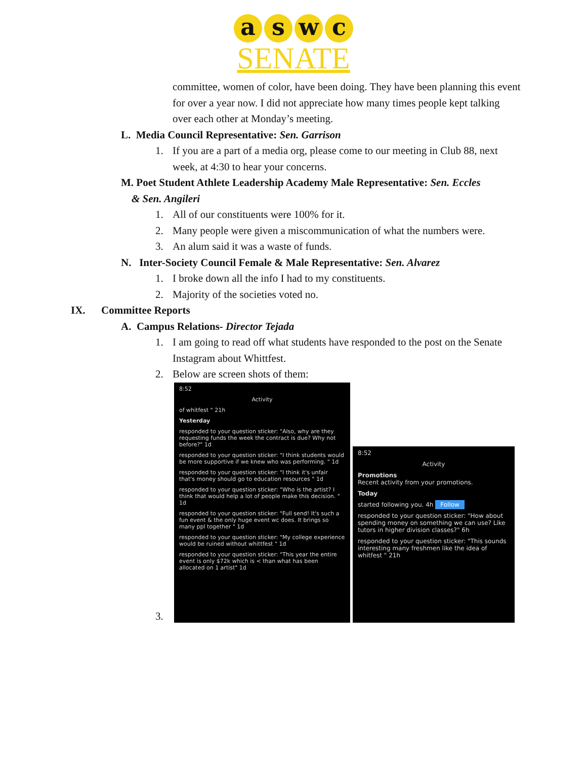a s w c
SENATE
committee, women of color, have been doing. They have been planning this event for over a year now. I did not appreciate how many times people kept talking over each other at Monday’s meeting.
L. Media Council Representative: Sen. Garrison
1. If you are a part of a media org, please come to our meeting in Club 88, next week, at 4:30 to hear your concerns.
M. Poet Student Athlete Leadership Academy Male Representative: Sen. Eccles
& Sen. Angileri
1. All of our constituents were 100% for it.
2. Many people were given a miscommunication of what the numbers were.
3. An alum said it was a waste of funds.
N. Inter-Society Council Female & Male Representative: Sen. Alvarez
1. I broke down all the info I had to my constituents.
2. Majority of the societies voted no.
IX. Committee Reports
A. Campus Relations- Director Tejada
1. I am going to read off what students have responded to the post on the Senate Instagram about Whittfest.
2. Below are screen shots of them:
3.
8:52
Activity
of whitfest " 21h
Yesterday
responded to your question sticker: "Also, why are they requesting funds the week the contract is due? Why not before?" 1d
responded to your question sticker: "I think students would be more supportive if we knew who was performing. " 1d
responded to your question sticker: "I think it's unfair that's money should go to education resources " 1d
responded to your question sticker: "Who is the artist? I think that would help a lot of people make this decision. " 1d
responded to your question sticker: "Full send! It's such a fun event & the only huge event wc does. It brings so many ppl together " 1d
responded to your question sticker: "My college experience would be ruined without whittfest " 1d
responded to your question sticker: "This year the entire event is only $72k which is < than what has been allocated on 1 artist" 1d
8:52
Activity
Promotions
Recent activity from your promotions.
Today
started following you. 4h Follow
responded to your question sticker: "How about spending money on something we can use? Like tutors in higher division classes?" 6h
responded to your question sticker: "This sounds interesting many freshmen like the idea of whitfest " 21h